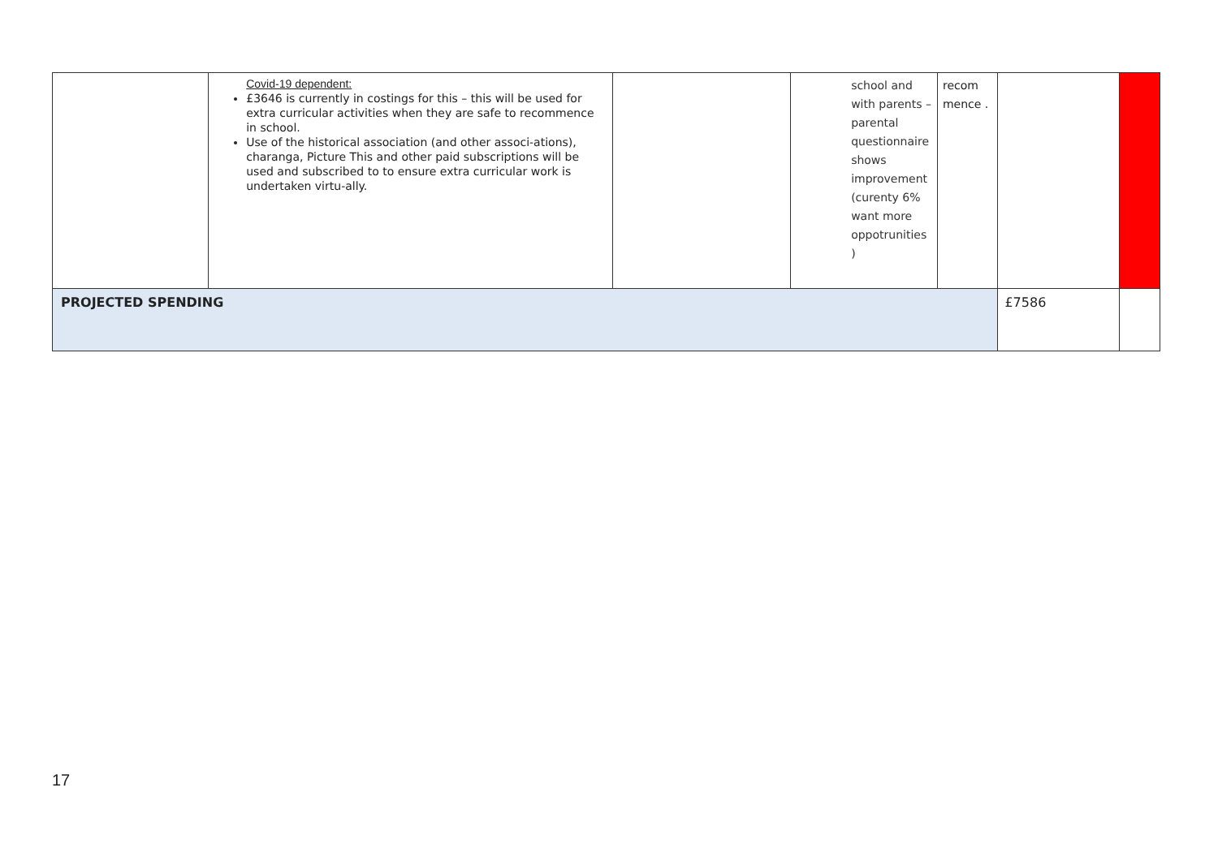| | Covid-19 dependent: £3646 is currently in costings for this – this will be used for extra curricular activities when they are safe to recommence in school. Use of the historical association (and other associ-ations), charanga, Picture This and other paid subscriptions will be used and subscribed to to ensure extra curricular work is undertaken virtu-ally. | | school and with parents – parental questionnaire shows improvement (curenty 6% want more oppotrunities ) | recom mence . | | |
| PROJECTED SPENDING | | | | | £7586 | |
17